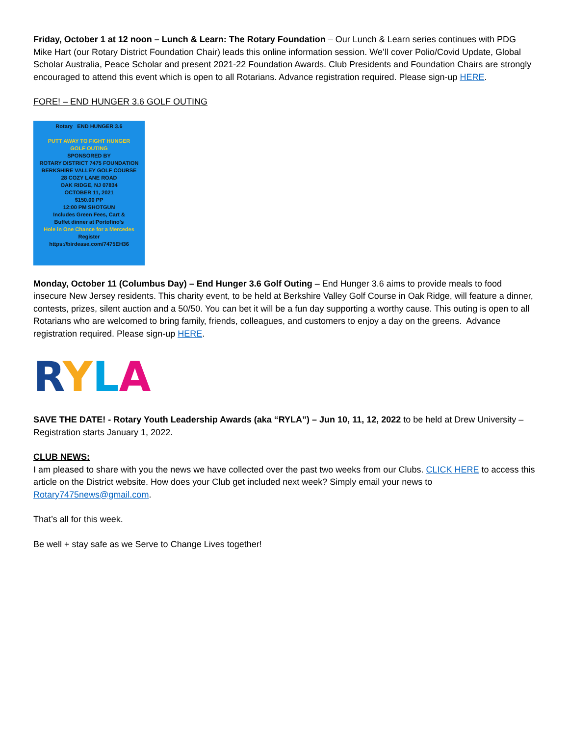Friday, October 1 at 12 noon – Lunch & Learn: The Rotary Foundation – Our Lunch & Learn series continues with PDG Mike Hart (our Rotary District Foundation Chair) leads this online information session. We’ll cover Polio/Covid Update, Global Scholar Australia, Peace Scholar and present 2021-22 Foundation Awards. Club Presidents and Foundation Chairs are strongly encouraged to attend this event which is open to all Rotarians. Advance registration required. Please sign-up HERE.
FORE! – END HUNGER 3.6 GOLF OUTING
Rotary END HUNGER 3.6
PUTT AWAY TO FIGHT HUNGER
GOLF OUTING
SPONSORED BY
ROTARY DISTRICT 7475 FOUNDATION
BERKSHIRE VALLEY GOLF COURSE
28 COZY LANE ROAD
OAK RIDGE, NJ 07834
OCTOBER 11, 2021
$150.00 PP
12:00 PM SHOTGUN
Includes Green Fees, Cart &
Buffet dinner at Portofino's
Hole in One Chance for a Mercedes
Register
https://birdease.com/7475EH36
Monday, October 11 (Columbus Day) – End Hunger 3.6 Golf Outing – End Hunger 3.6 aims to provide meals to food insecure New Jersey residents. This charity event, to be held at Berkshire Valley Golf Course in Oak Ridge, will feature a dinner, contests, prizes, silent auction and a 50/50. You can bet it will be a fun day supporting a worthy cause. This outing is open to all Rotarians who are welcomed to bring family, friends, colleagues, and customers to enjoy a day on the greens. Advance registration required. Please sign-up HERE.
RYLA
SAVE THE DATE! - Rotary Youth Leadership Awards (aka “RYLA”) – Jun 10, 11, 12, 2022 to be held at Drew University – Registration starts January 1, 2022.
CLUB NEWS:
I am pleased to share with you the news we have collected over the past two weeks from our Clubs. CLICK HERE to access this article on the District website. How does your Club get included next week? Simply email your news to Rotary7475news@gmail.com.
That’s all for this week.
Be well + stay safe as we Serve to Change Lives together!